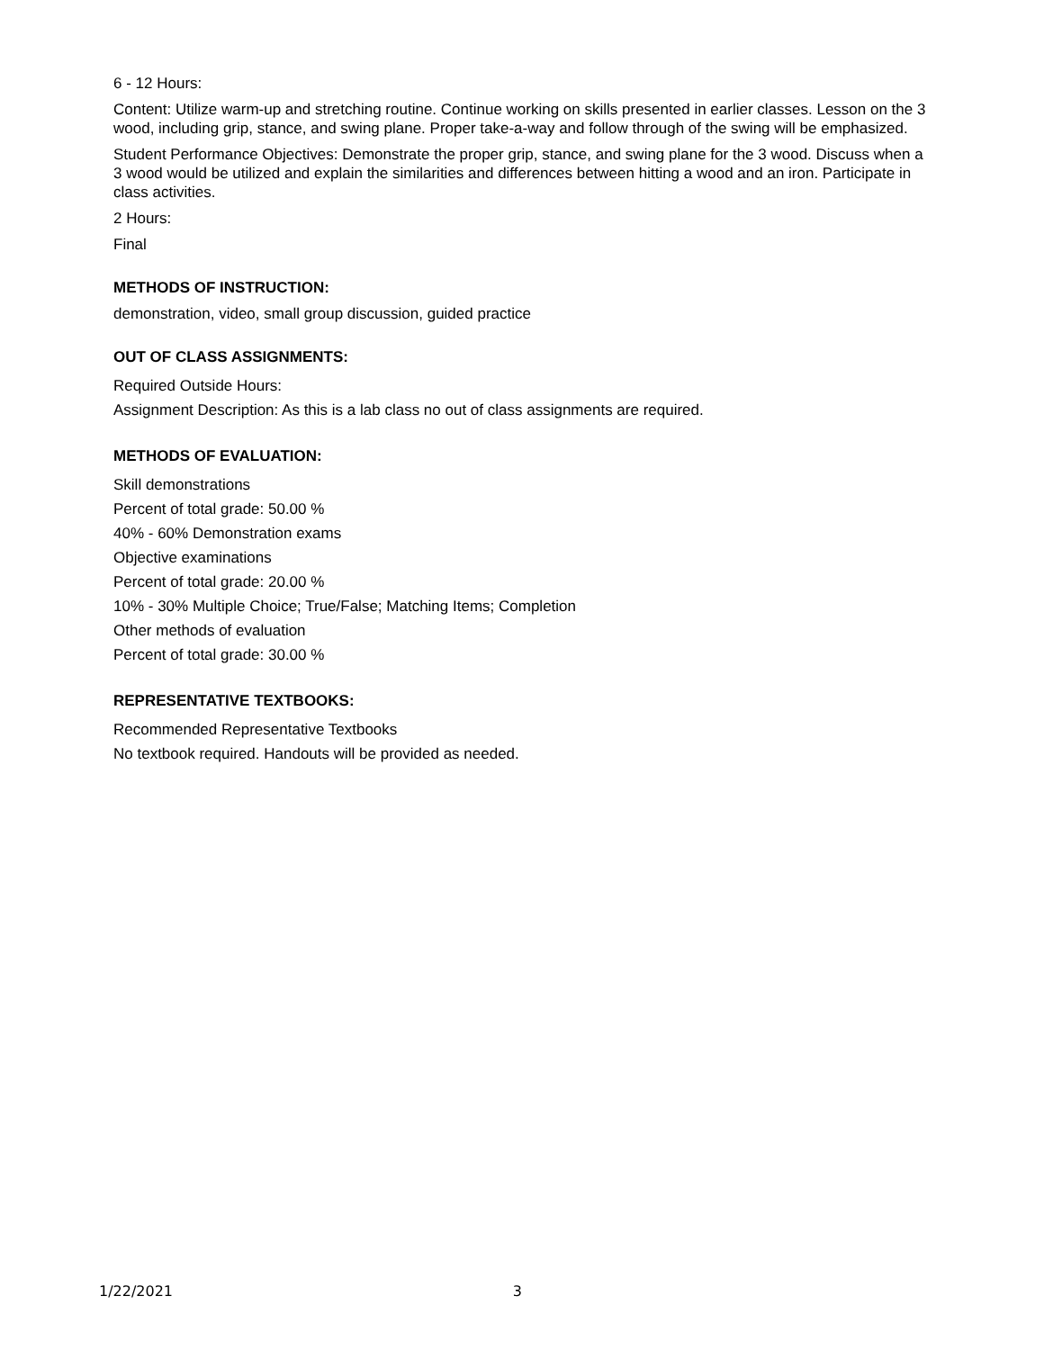6 - 12 Hours:
Content: Utilize warm-up and stretching routine. Continue working on skills presented in earlier classes. Lesson on the 3 wood, including grip, stance, and swing plane. Proper take-a-way and follow through of the swing will be emphasized.
Student Performance Objectives: Demonstrate the proper grip, stance, and swing plane for the 3 wood. Discuss when a 3 wood would be utilized and explain the similarities and differences between hitting a wood and an iron. Participate in class activities.
2 Hours:
Final
METHODS OF INSTRUCTION:
demonstration, video, small group discussion, guided practice
OUT OF CLASS ASSIGNMENTS:
Required Outside Hours:
Assignment Description: As this is a lab class no out of class assignments are required.
METHODS OF EVALUATION:
Skill demonstrations
Percent of total grade: 50.00 %
40% - 60% Demonstration exams
Objective examinations
Percent of total grade: 20.00 %
10% - 30% Multiple Choice; True/False; Matching Items; Completion
Other methods of evaluation
Percent of total grade: 30.00 %
REPRESENTATIVE TEXTBOOKS:
Recommended Representative Textbooks
No textbook required. Handouts will be provided as needed.
1/22/2021 3